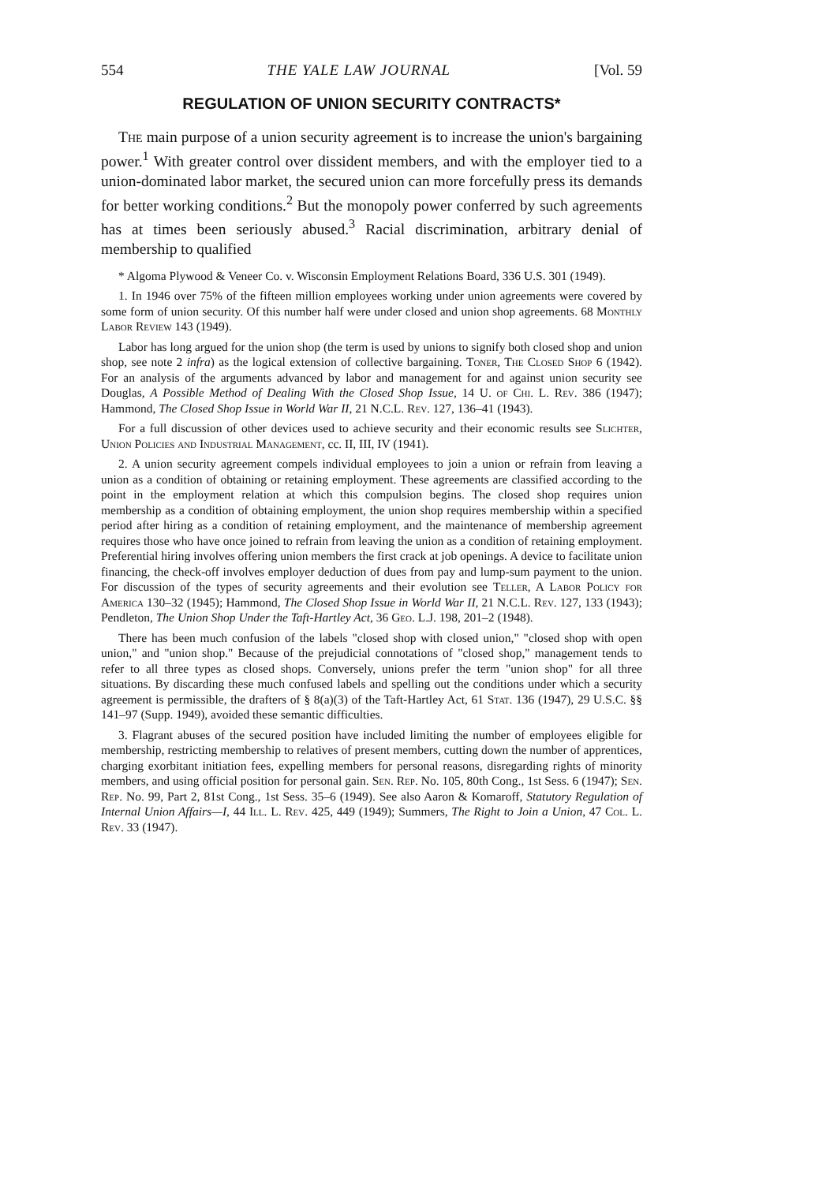554 THE YALE LAW JOURNAL [Vol. 59
REGULATION OF UNION SECURITY CONTRACTS*
The main purpose of a union security agreement is to increase the union's bargaining power.<sup>1</sup> With greater control over dissident members, and with the employer tied to a union-dominated labor market, the secured union can more forcefully press its demands for better working conditions.<sup>2</sup> But the monopoly power conferred by such agreements has at times been seriously abused.<sup>3</sup> Racial discrimination, arbitrary denial of membership to qualified
* Algoma Plywood & Veneer Co. v. Wisconsin Employment Relations Board, 336 U.S. 301 (1949).
1. In 1946 over 75% of the fifteen million employees working under union agreements were covered by some form of union security. Of this number half were under closed and union shop agreements. 68 Monthly Labor Review 143 (1949).
Labor has long argued for the union shop (the term is used by unions to signify both closed shop and union shop, see note 2 infra) as the logical extension of collective bargaining. Toner, The Closed Shop 6 (1942). For an analysis of the arguments advanced by labor and management for and against union security see Douglas, A Possible Method of Dealing With the Closed Shop Issue, 14 U. of Chi. L. Rev. 386 (1947); Hammond, The Closed Shop Issue in World War II, 21 N.C.L. Rev. 127, 136–41 (1943).
For a full discussion of other devices used to achieve security and their economic results see Slichter, Union Policies and Industrial Management, cc. II, III, IV (1941).
2. A union security agreement compels individual employees to join a union or refrain from leaving a union as a condition of obtaining or retaining employment. These agreements are classified according to the point in the employment relation at which this compulsion begins. The closed shop requires union membership as a condition of obtaining employment, the union shop requires membership within a specified period after hiring as a condition of retaining employment, and the maintenance of membership agreement requires those who have once joined to refrain from leaving the union as a condition of retaining employment. Preferential hiring involves offering union members the first crack at job openings. A device to facilitate union financing, the check-off involves employer deduction of dues from pay and lump-sum payment to the union. For discussion of the types of security agreements and their evolution see Teller, A Labor Policy for America 130–32 (1945); Hammond, The Closed Shop Issue in World War II, 21 N.C.L. Rev. 127, 133 (1943); Pendleton, The Union Shop Under the Taft-Hartley Act, 36 Geo. L.J. 198, 201–2 (1948).
There has been much confusion of the labels "closed shop with closed union," "closed shop with open union," and "union shop." Because of the prejudicial connotations of "closed shop," management tends to refer to all three types as closed shops. Conversely, unions prefer the term "union shop" for all three situations. By discarding these much confused labels and spelling out the conditions under which a security agreement is permissible, the drafters of § 8(a)(3) of the Taft-Hartley Act, 61 Stat. 136 (1947), 29 U.S.C. §§ 141–97 (Supp. 1949), avoided these semantic difficulties.
3. Flagrant abuses of the secured position have included limiting the number of employees eligible for membership, restricting membership to relatives of present members, cutting down the number of apprentices, charging exorbitant initiation fees, expelling members for personal reasons, disregarding rights of minority members, and using official position for personal gain. Sen. Rep. No. 105, 80th Cong., 1st Sess. 6 (1947); Sen. Rep. No. 99, Part 2, 81st Cong., 1st Sess. 35–6 (1949). See also Aaron & Komaroff, Statutory Regulation of Internal Union Affairs—I, 44 Ill. L. Rev. 425, 449 (1949); Summers, The Right to Join a Union, 47 Col. L. Rev. 33 (1947).